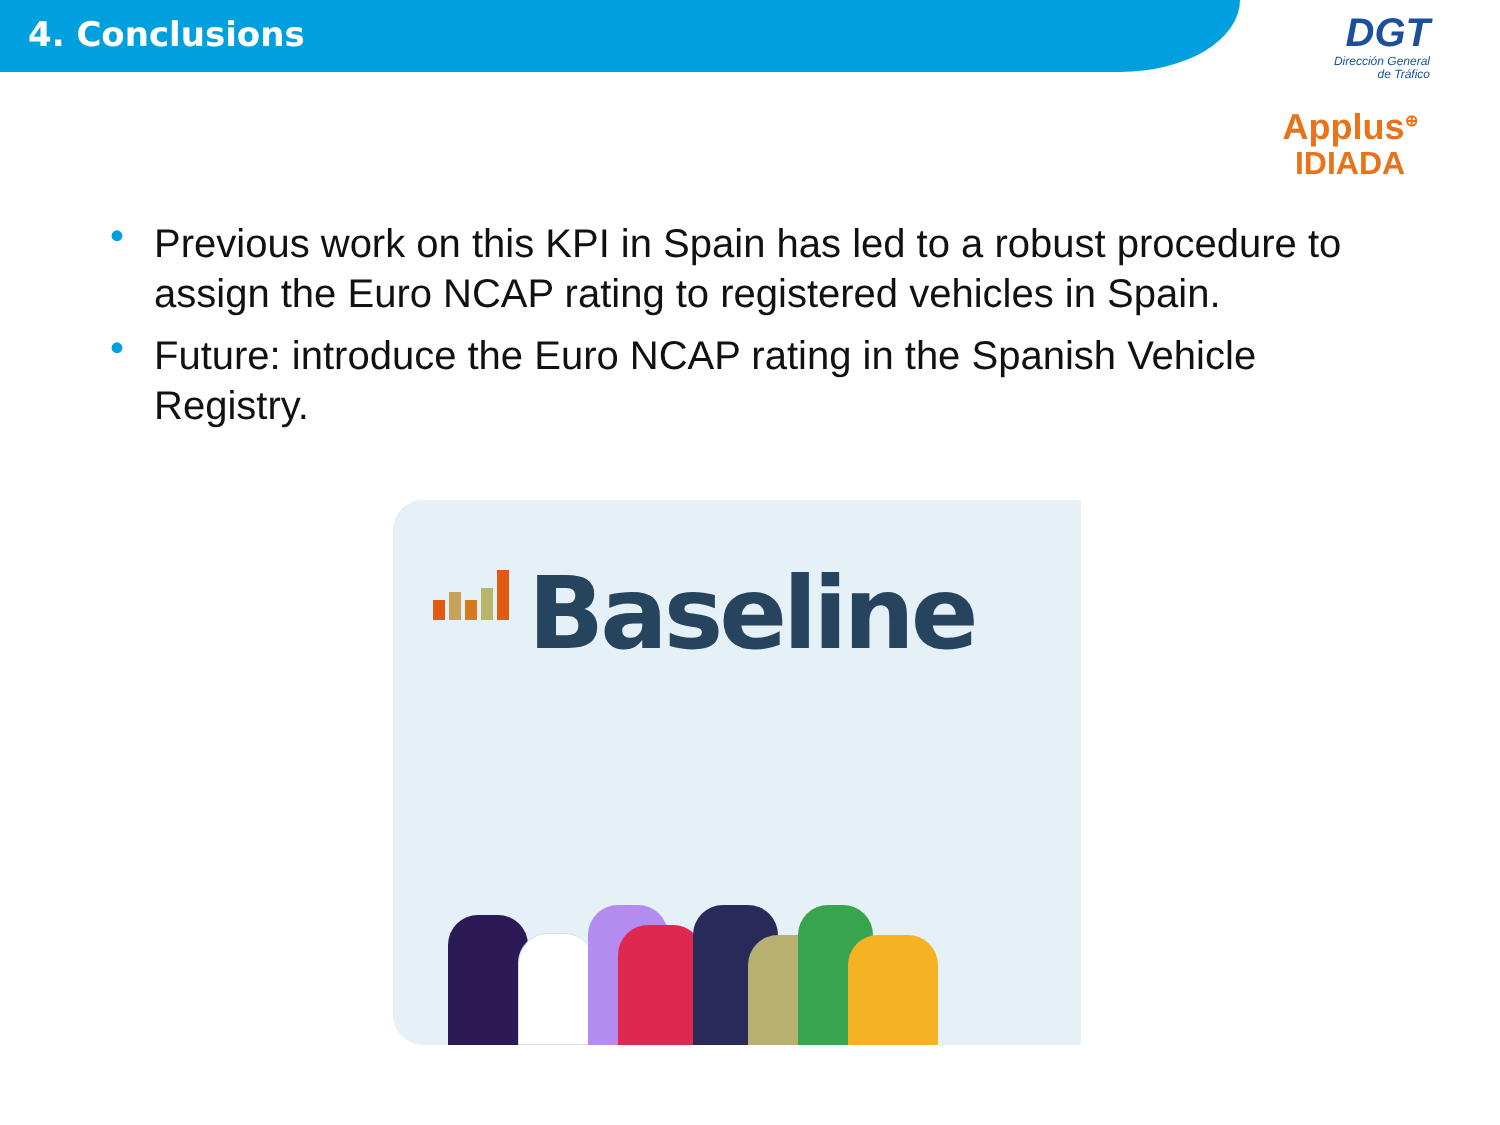4. Conclusions
DGT
Dirección General
de Tráfico
Applus<sup>⊕</sup>
IDIADA
• Previous work on this KPI in Spain has led to a robust procedure to assign the Euro NCAP rating to registered vehicles in Spain.
• Future: introduce the Euro NCAP rating in the Spanish Vehicle Registry.
Baseline